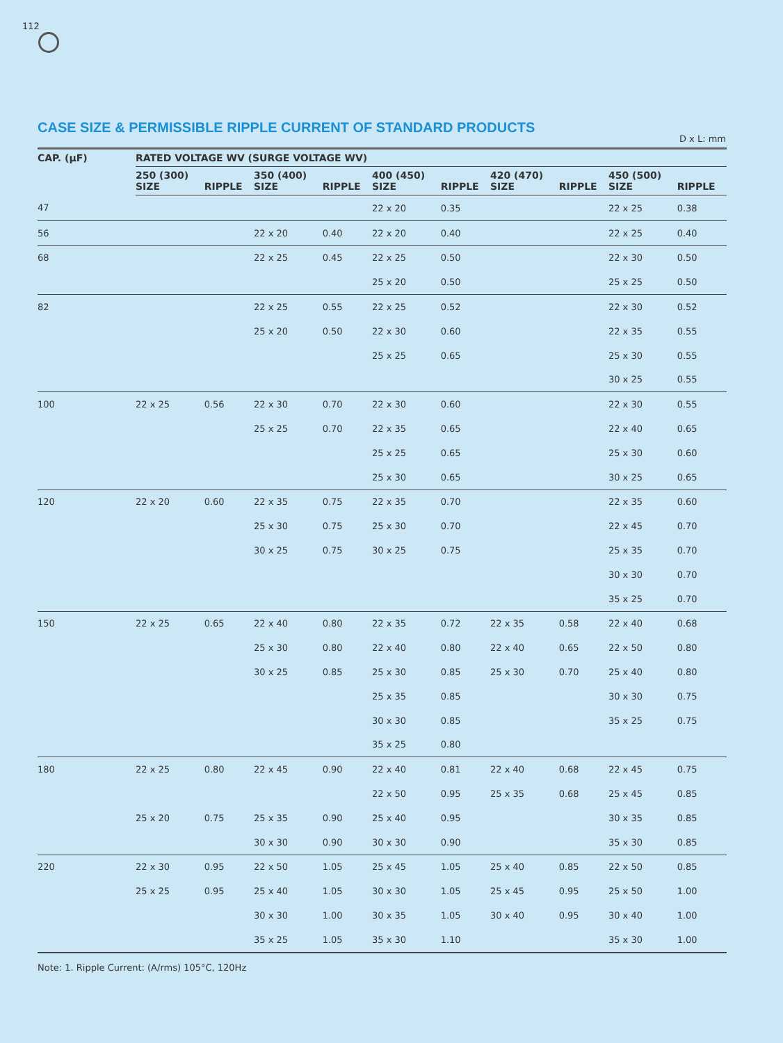112
CASE SIZE & PERMISSIBLE RIPPLE CURRENT OF STANDARD PRODUCTS
D x L: mm
| CAP. (μF) | RATED VOLTAGE WV (SURGE VOLTAGE WV) | | | | | | | | | |
| --- | --- | --- | --- | --- | --- | --- | --- | --- | --- | --- |
| | 250 (300) SIZE | RIPPLE | 350 (400) SIZE | RIPPLE | 400 (450) SIZE | RIPPLE | 420 (470) SIZE | RIPPLE | 450 (500) SIZE | RIPPLE |
| 47 | | | | | 22 x 20 | 0.35 | | | 22 x 25 | 0.38 |
| 56 | | | 22 x 20 | 0.40 | 22 x 20 | 0.40 | | | 22 x 25 | 0.40 |
| 68 | | | 22 x 25 | 0.45 | 22 x 25 | 0.50 | | | 22 x 30 | 0.50 |
| | | | | | 25 x 20 | 0.50 | | | 25 x 25 | 0.50 |
| 82 | | | 22 x 25 | 0.55 | 22 x 25 | 0.52 | | | 22 x 30 | 0.52 |
| | | | 25 x 20 | 0.50 | 22 x 30 | 0.60 | | | 22 x 35 | 0.55 |
| | | | | | 25 x 25 | 0.65 | | | 25 x 30 | 0.55 |
| | | | | | | | | | 30 x 25 | 0.55 |
| 100 | 22 x 25 | 0.56 | 22 x 30 | 0.70 | 22 x 30 | 0.60 | | | 22 x 30 | 0.55 |
| | | | 25 x 25 | 0.70 | 22 x 35 | 0.65 | | | 22 x 40 | 0.65 |
| | | | | | 25 x 25 | 0.65 | | | 25 x 30 | 0.60 |
| | | | | | 25 x 30 | 0.65 | | | 30 x 25 | 0.65 |
| 120 | 22 x 20 | 0.60 | 22 x 35 | 0.75 | 22 x 35 | 0.70 | | | 22 x 35 | 0.60 |
| | | | 25 x 30 | 0.75 | 25 x 30 | 0.70 | | | 22 x 45 | 0.70 |
| | | | 30 x 25 | 0.75 | 30 x 25 | 0.75 | | | 25 x 35 | 0.70 |
| | | | | | | | | | 30 x 30 | 0.70 |
| | | | | | | | | | 35 x 25 | 0.70 |
| 150 | 22 x 25 | 0.65 | 22 x 40 | 0.80 | 22 x 35 | 0.72 | 22 x 35 | 0.58 | 22 x 40 | 0.68 |
| | | | 25 x 30 | 0.80 | 22 x 40 | 0.80 | 22 x 40 | 0.65 | 22 x 50 | 0.80 |
| | | | 30 x 25 | 0.85 | 25 x 30 | 0.85 | 25 x 30 | 0.70 | 25 x 40 | 0.80 |
| | | | | | 25 x 35 | 0.85 | | | 30 x 30 | 0.75 |
| | | | | | 30 x 30 | 0.85 | | | 35 x 25 | 0.75 |
| | | | | | 35 x 25 | 0.80 | | | | |
| 180 | 22 x 25 | 0.80 | 22 x 45 | 0.90 | 22 x 40 | 0.81 | 22 x 40 | 0.68 | 22 x 45 | 0.75 |
| | | | | | 22 x 50 | 0.95 | 25 x 35 | 0.68 | 25 x 45 | 0.85 |
| | 25 x 20 | 0.75 | 25 x 35 | 0.90 | 25 x 40 | 0.95 | | | 30 x 35 | 0.85 |
| | | | 30 x 30 | 0.90 | 30 x 30 | 0.90 | | | 35 x 30 | 0.85 |
| 220 | 22 x 30 | 0.95 | 22 x 50 | 1.05 | 25 x 45 | 1.05 | 25 x 40 | 0.85 | 22 x 50 | 0.85 |
| | 25 x 25 | 0.95 | 25 x 40 | 1.05 | 30 x 30 | 1.05 | 25 x 45 | 0.95 | 25 x 50 | 1.00 |
| | | | 30 x 30 | 1.00 | 30 x 35 | 1.05 | 30 x 40 | 0.95 | 30 x 40 | 1.00 |
| | | | 35 x 25 | 1.05 | 35 x 30 | 1.10 | | | 35 x 30 | 1.00 |
Note: 1. Ripple Current: (A/rms) 105°C, 120Hz